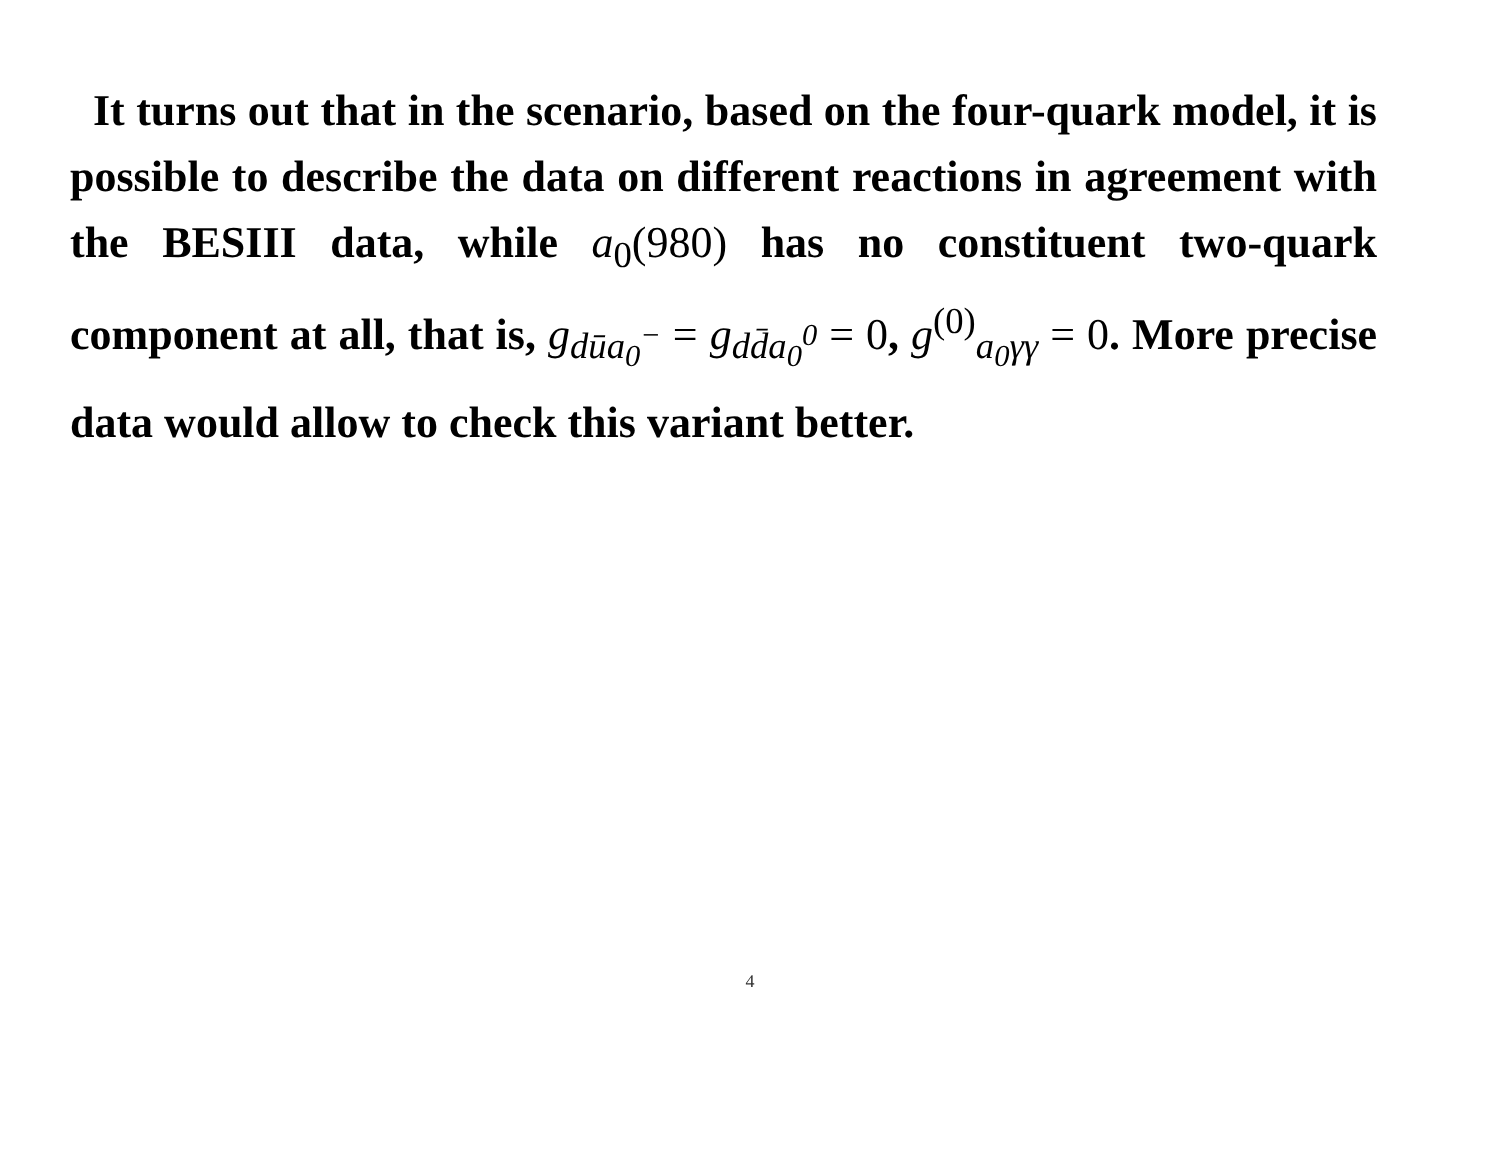It turns out that in the scenario, based on the four-quark model, it is possible to describe the data on different reactions in agreement with the BESIII data, while a<sub>0</sub>(980) has no constituent two-quark component at all, that is, g<sub>dūa<sub>0</sub><sup>−</sup></sub> = g<sub>dd̄a<sub>0</sub><sup>0</sup></sub> = 0, g<sup>(0)</sup><sub>a<sub>0</sub>γγ</sub> = 0. More precise data would allow to check this variant better.
4